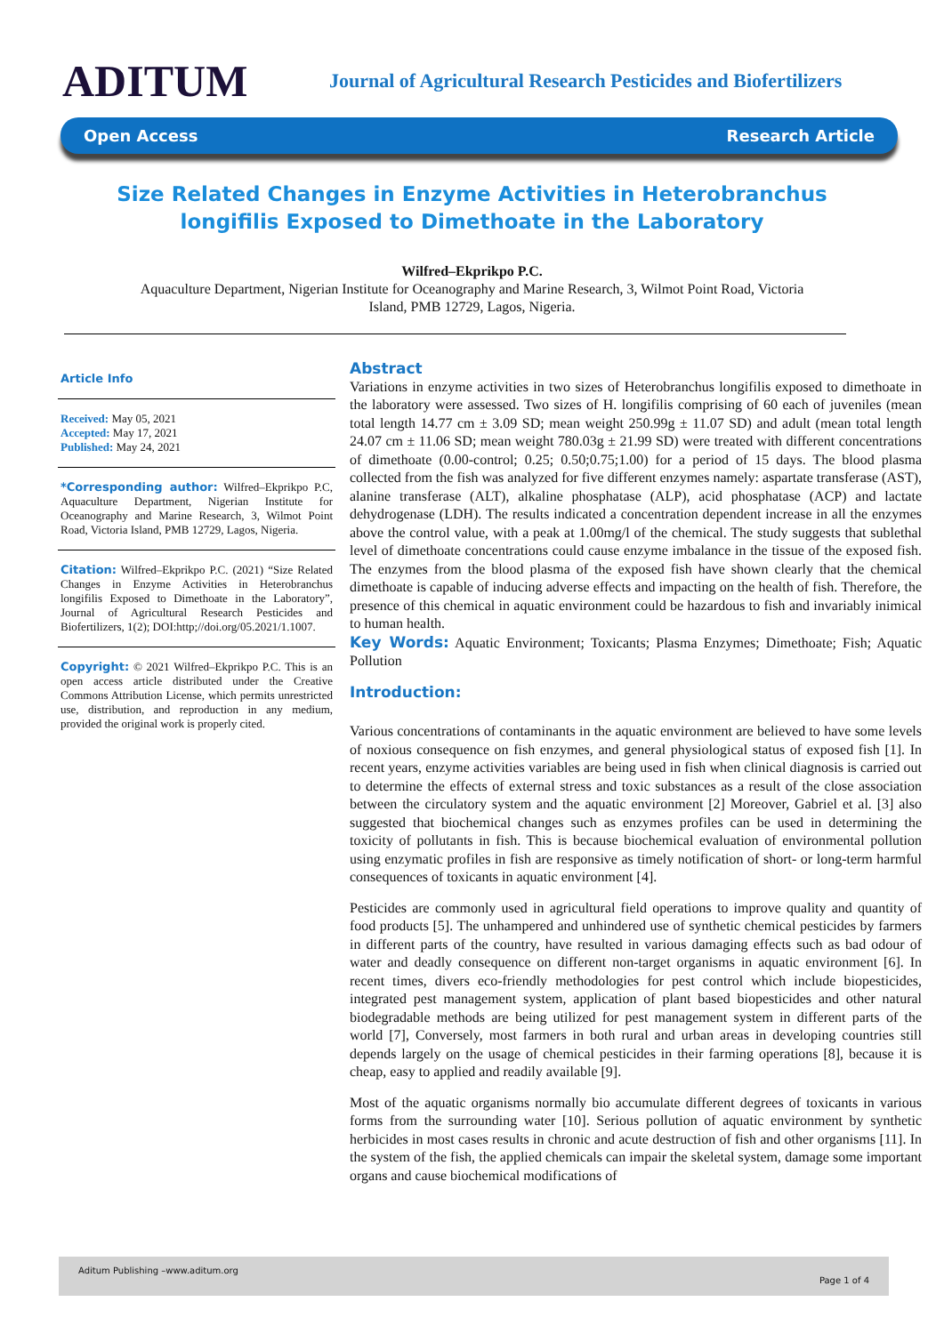ADITUM
Journal of Agricultural Research Pesticides and Biofertilizers
Open Access Research Article
Size Related Changes in Enzyme Activities in Heterobranchus longifilis Exposed to Dimethoate in the Laboratory
Wilfred–Ekprikpo P.C.
Aquaculture Department, Nigerian Institute for Oceanography and Marine Research, 3, Wilmot Point Road, Victoria
Island, PMB 12729, Lagos, Nigeria.
Article Info
Received: May 05, 2021
Accepted: May 17, 2021
Published: May 24, 2021
*Corresponding author: Wilfred–Ekprikpo P.C, Aquaculture Department, Nigerian Institute for Oceanography and Marine Research, 3, Wilmot Point Road, Victoria Island, PMB 12729, Lagos, Nigeria.
Citation: Wilfred–Ekprikpo P.C. (2021) “Size Related Changes in Enzyme Activities in Heterobranchus longifilis Exposed to Dimethoate in the Laboratory”, Journal of Agricultural Research Pesticides and Biofertilizers, 1(2); DOI:http;//doi.org/05.2021/1.1007.
Copyright: © 2021 Wilfred–Ekprikpo P.C. This is an open access article distributed under the Creative Commons Attribution License, which permits unrestricted use, distribution, and reproduction in any medium, provided the original work is properly cited.
Abstract
Variations in enzyme activities in two sizes of Heterobranchus longifilis exposed to dimethoate in the laboratory were assessed. Two sizes of H. longifilis comprising of 60 each of juveniles (mean total length 14.77 cm ± 3.09 SD; mean weight 250.99g ± 11.07 SD) and adult (mean total length 24.07 cm ± 11.06 SD; mean weight 780.03g ± 21.99 SD) were treated with different concentrations of dimethoate (0.00-control; 0.25; 0.50;0.75;1.00) for a period of 15 days. The blood plasma collected from the fish was analyzed for five different enzymes namely: aspartate transferase (AST), alanine transferase (ALT), alkaline phosphatase (ALP), acid phosphatase (ACP) and lactate dehydrogenase (LDH). The results indicated a concentration dependent increase in all the enzymes above the control value, with a peak at 1.00mg/l of the chemical. The study suggests that sublethal level of dimethoate concentrations could cause enzyme imbalance in the tissue of the exposed fish. The enzymes from the blood plasma of the exposed fish have shown clearly that the chemical dimethoate is capable of inducing adverse effects and impacting on the health of fish. Therefore, the presence of this chemical in aquatic environment could be hazardous to fish and invariably inimical to human health.
Key Words: Aquatic Environment; Toxicants; Plasma Enzymes; Dimethoate; Fish; Aquatic Pollution
Introduction:
Various concentrations of contaminants in the aquatic environment are believed to have some levels of noxious consequence on fish enzymes, and general physiological status of exposed fish [1]. In recent years, enzyme activities variables are being used in fish when clinical diagnosis is carried out to determine the effects of external stress and toxic substances as a result of the close association between the circulatory system and the aquatic environment [2] Moreover, Gabriel et al. [3] also suggested that biochemical changes such as enzymes profiles can be used in determining the toxicity of pollutants in fish. This is because biochemical evaluation of environmental pollution using enzymatic profiles in fish are responsive as timely notification of short- or long-term harmful consequences of toxicants in aquatic environment [4].
Pesticides are commonly used in agricultural field operations to improve quality and quantity of food products [5]. The unhampered and unhindered use of synthetic chemical pesticides by farmers in different parts of the country, have resulted in various damaging effects such as bad odour of water and deadly consequence on different non-target organisms in aquatic environment [6]. In recent times, divers eco-friendly methodologies for pest control which include biopesticides, integrated pest management system, application of plant based biopesticides and other natural biodegradable methods are being utilized for pest management system in different parts of the world [7], Conversely, most farmers in both rural and urban areas in developing countries still depends largely on the usage of chemical pesticides in their farming operations [8], because it is cheap, easy to applied and readily available [9].
Most of the aquatic organisms normally bio accumulate different degrees of toxicants in various forms from the surrounding water [10]. Serious pollution of aquatic environment by synthetic herbicides in most cases results in chronic and acute destruction of fish and other organisms [11]. In the system of the fish, the applied chemicals can impair the skeletal system, damage some important organs and cause biochemical modifications of
Aditum Publishing –www.aditum.org
Page 1 of 4